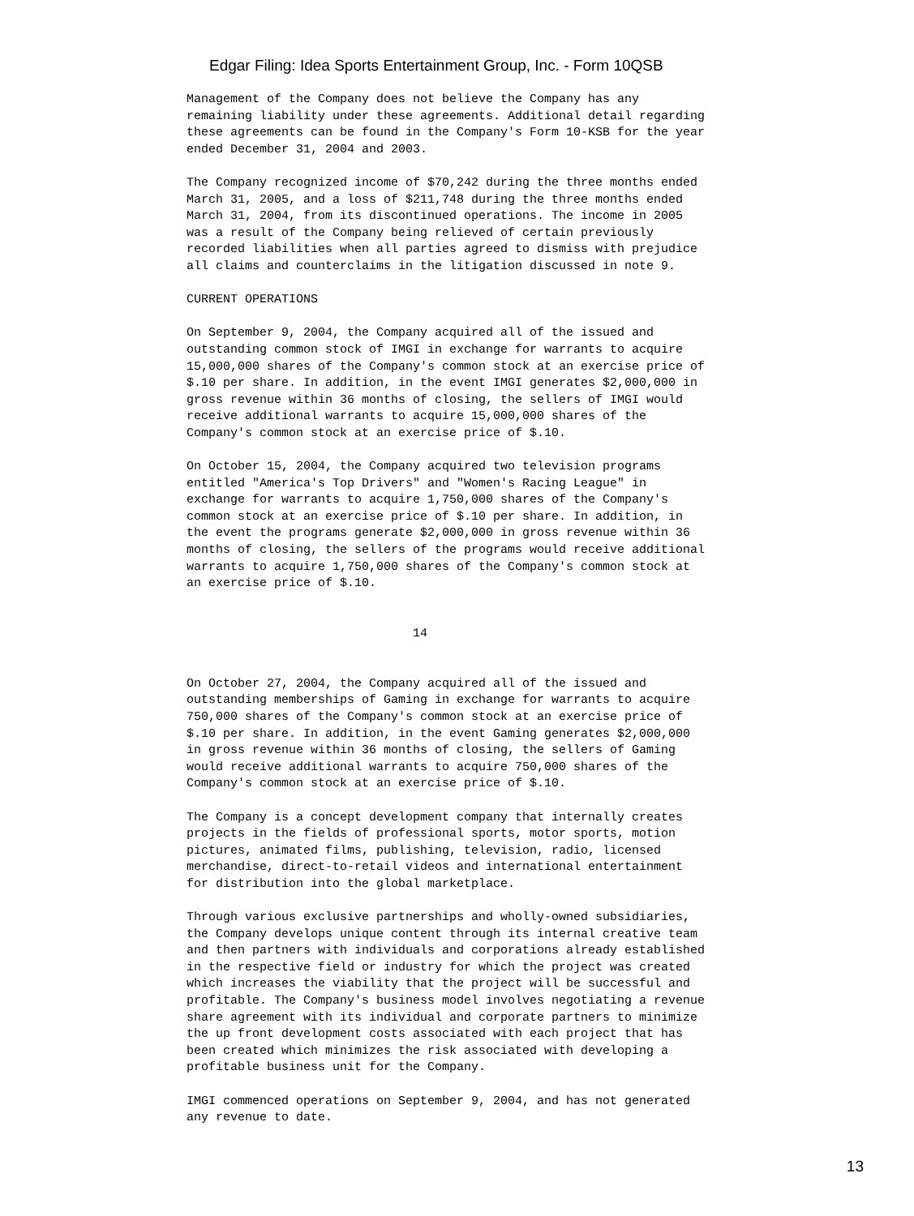Edgar Filing: Idea Sports Entertainment Group, Inc. - Form 10QSB
Management of the Company does not believe the Company has any
remaining liability under these agreements. Additional detail regarding
these agreements can be found in the Company's Form 10-KSB for the year
ended December 31, 2004 and 2003.

The Company recognized income of $70,242 during the three months ended
March 31, 2005, and a loss of $211,748 during the three months ended
March 31, 2004, from its discontinued operations. The income in 2005
was a result of the Company being relieved of certain previously
recorded liabilities when all parties agreed to dismiss with prejudice
all claims and counterclaims in the litigation discussed in note 9.

CURRENT OPERATIONS

On September 9, 2004, the Company acquired all of the issued and
outstanding common stock of IMGI in exchange for warrants to acquire
15,000,000 shares of the Company's common stock at an exercise price of
$.10 per share. In addition, in the event IMGI generates $2,000,000 in
gross revenue within 36 months of closing, the sellers of IMGI would
receive additional warrants to acquire 15,000,000 shares of the
Company's common stock at an exercise price of $.10.

On October 15, 2004, the Company acquired two television programs
entitled "America's Top Drivers" and "Women's Racing League" in
exchange for warrants to acquire 1,750,000 shares of the Company's
common stock at an exercise price of $.10 per share. In addition, in
the event the programs generate $2,000,000 in gross revenue within 36
months of closing, the sellers of the programs would receive additional
warrants to acquire 1,750,000 shares of the Company's common stock at
an exercise price of $.10.


                               14


On October 27, 2004, the Company acquired all of the issued and
outstanding memberships of Gaming in exchange for warrants to acquire
750,000 shares of the Company's common stock at an exercise price of
$.10 per share. In addition, in the event Gaming generates $2,000,000
in gross revenue within 36 months of closing, the sellers of Gaming
would receive additional warrants to acquire 750,000 shares of the
Company's common stock at an exercise price of $.10.

The Company is a concept development company that internally creates
projects in the fields of professional sports, motor sports, motion
pictures, animated films, publishing, television, radio, licensed
merchandise, direct-to-retail videos and international entertainment
for distribution into the global marketplace.

Through various exclusive partnerships and wholly-owned subsidiaries,
the Company develops unique content through its internal creative team
and then partners with individuals and corporations already established
in the respective field or industry for which the project was created
which increases the viability that the project will be successful and
profitable. The Company's business model involves negotiating a revenue
share agreement with its individual and corporate partners to minimize
the up front development costs associated with each project that has
been created which minimizes the risk associated with developing a
profitable business unit for the Company.

IMGI commenced operations on September 9, 2004, and has not generated
any revenue to date.
13